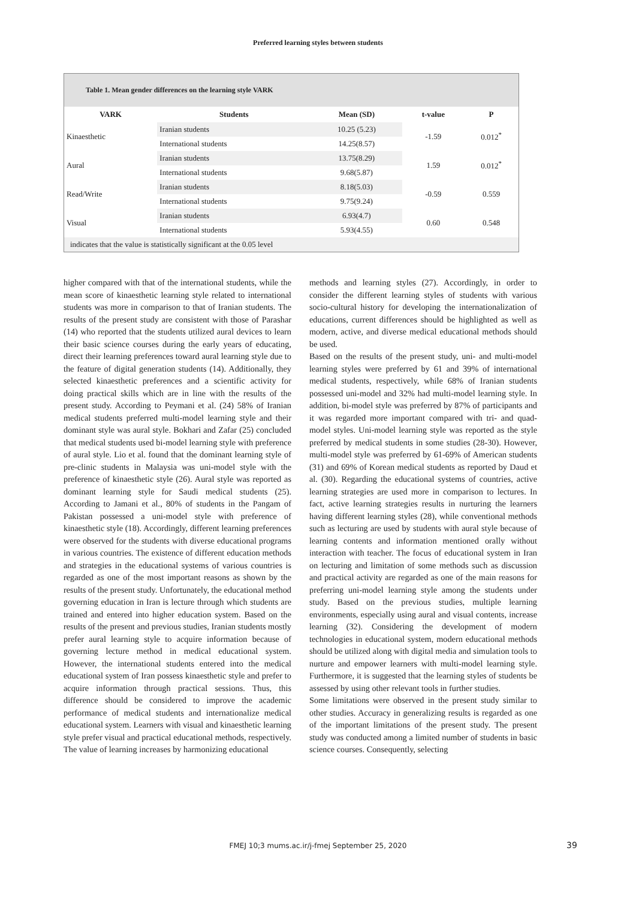Preferred learning styles between students
Table 1. Mean gender differences on the learning style VARK
| VARK | Students | Mean (SD) | t-value | P |
| --- | --- | --- | --- | --- |
| Kinaesthetic | Iranian students | 10.25 (5.23) | -1.59 | 0.012<sup>*</sup> |
| | International students | 14.25(8.57) | | |
| Aural | Iranian students | 13.75(8.29) | 1.59 | 0.012<sup>*</sup> |
| | International students | 9.68(5.87) | | |
| Read/Write | Iranian students | 8.18(5.03) | -0.59 | 0.559 |
| | International students | 9.75(9.24) | | |
| Visual | Iranian students | 6.93(4.7) | 0.60 | 0.548 |
| | International students | 5.93(4.55) | | |
indicates that the value is statistically significant at the 0.05 level
higher compared with that of the international students, while the mean score of kinaesthetic learning style related to international students was more in comparison to that of Iranian students. The results of the present study are consistent with those of Parashar (14) who reported that the students utilized aural devices to learn their basic science courses during the early years of educating, direct their learning preferences toward aural learning style due to the feature of digital generation students (14). Additionally, they selected kinaesthetic preferences and a scientific activity for doing practical skills which are in line with the results of the present study. According to Peymani et al. (24) 58% of Iranian medical students preferred multi-model learning style and their dominant style was aural style. Bokhari and Zafar (25) concluded that medical students used bi-model learning style with preference of aural style. Lio et al. found that the dominant learning style of pre-clinic students in Malaysia was uni-model style with the preference of kinaesthetic style (26). Aural style was reported as dominant learning style for Saudi medical students (25). According to Jamani et al., 80% of students in the Pangam of Pakistan possessed a uni-model style with preference of kinaesthetic style (18). Accordingly, different learning preferences were observed for the students with diverse educational programs in various countries. The existence of different education methods and strategies in the educational systems of various countries is regarded as one of the most important reasons as shown by the results of the present study. Unfortunately, the educational method governing education in Iran is lecture through which students are trained and entered into higher education system. Based on the results of the present and previous studies, Iranian students mostly prefer aural learning style to acquire information because of governing lecture method in medical educational system. However, the international students entered into the medical educational system of Iran possess kinaesthetic style and prefer to acquire information through practical sessions. Thus, this difference should be considered to improve the academic performance of medical students and internationalize medical educational system. Learners with visual and kinaesthetic learning style prefer visual and practical educational methods, respectively. The value of learning increases by harmonizing educational
methods and learning styles (27). Accordingly, in order to consider the different learning styles of students with various socio-cultural history for developing the internationalization of educations, current differences should be highlighted as well as modern, active, and diverse medical educational methods should be used.
Based on the results of the present study, uni- and multi-model learning styles were preferred by 61 and 39% of international medical students, respectively, while 68% of Iranian students possessed uni-model and 32% had multi-model learning style. In addition, bi-model style was preferred by 87% of participants and it was regarded more important compared with tri- and quad-model styles. Uni-model learning style was reported as the style preferred by medical students in some studies (28-30). However, multi-model style was preferred by 61-69% of American students (31) and 69% of Korean medical students as reported by Daud et al. (30). Regarding the educational systems of countries, active learning strategies are used more in comparison to lectures. In fact, active learning strategies results in nurturing the learners having different learning styles (28), while conventional methods such as lecturing are used by students with aural style because of learning contents and information mentioned orally without interaction with teacher. The focus of educational system in Iran on lecturing and limitation of some methods such as discussion and practical activity are regarded as one of the main reasons for preferring uni-model learning style among the students under study. Based on the previous studies, multiple learning environments, especially using aural and visual contents, increase learning (32). Considering the development of modern technologies in educational system, modern educational methods should be utilized along with digital media and simulation tools to nurture and empower learners with multi-model learning style. Furthermore, it is suggested that the learning styles of students be assessed by using other relevant tools in further studies.
Some limitations were observed in the present study similar to other studies. Accuracy in generalizing results is regarded as one of the important limitations of the present study. The present study was conducted among a limited number of students in basic science courses. Consequently, selecting
FMEJ 10;3 mums.ac.ir/j-fmej September 25, 2020 39